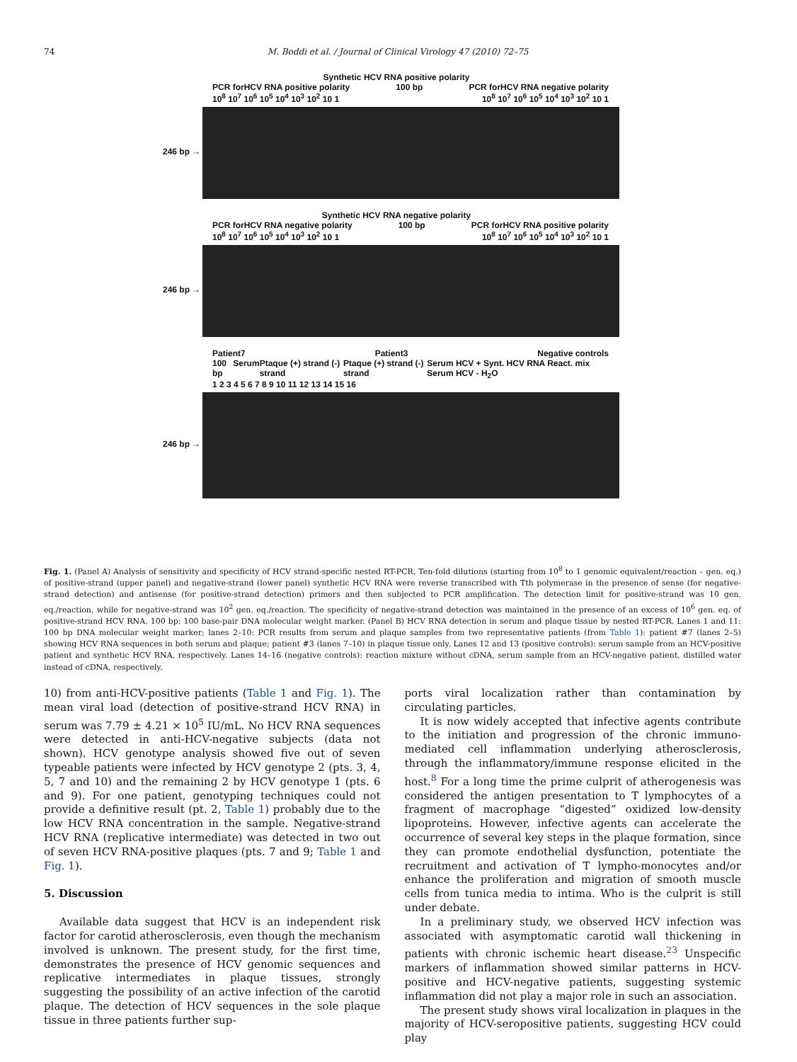74 M. Boddi et al. / Journal of Clinical Virology 47 (2010) 72–75
Synthetic HCV RNA positive polarity
PCR forHCV RNA positive polarity 100 bp PCR forHCV RNA negative polarity
10<sup>8</sup> 10<sup>7</sup> 10<sup>6</sup> 10<sup>5</sup> 10<sup>4</sup> 10<sup>3</sup> 10<sup>2</sup> 10 1 10<sup>8</sup> 10<sup>7</sup> 10<sup>6</sup> 10<sup>5</sup> 10<sup>4</sup> 10<sup>3</sup> 10<sup>2</sup> 10 1
246 bp →
Synthetic HCV RNA negative polarity
PCR forHCV RNA negative polarity 100 bp PCR forHCV RNA positive polarity
10<sup>8</sup> 10<sup>7</sup> 10<sup>6</sup> 10<sup>5</sup> 10<sup>4</sup> 10<sup>3</sup> 10<sup>2</sup> 10 1 10<sup>8</sup> 10<sup>7</sup> 10<sup>6</sup> 10<sup>5</sup> 10<sup>4</sup> 10<sup>3</sup> 10<sup>2</sup> 10 1
246 bp →
Patient7 Patient3 Negative controls
100 bp Serum Ptaque (+) strand (-) strand Ptaque (+) strand (-) strand Serum HCV + Synt. HCV RNA React. mix Serum HCV - H<sub>2</sub>O
1 2 3 4 5 6 7 8 9 10 11 12 13 14 15 16
246 bp →
Fig. 1. (Panel A) Analysis of sensitivity and specificity of HCV strand-specific nested RT-PCR. Ten-fold dilutions (starting from 10<sup>8</sup> to 1 genomic equivalent/reaction – gen. eq.) of positive-strand (upper panel) and negative-strand (lower panel) synthetic HCV RNA were reverse transcribed with Tth polymerase in the presence of sense (for negative-strand detection) and antisense (for positive-strand detection) primers and then subjected to PCR amplification. The detection limit for positive-strand was 10 gen. eq./reaction, while for negative-strand was 10<sup>2</sup> gen. eq./reaction. The specificity of negative-strand detection was maintained in the presence of an excess of 10<sup>6</sup> gen. eq. of positive-strand HCV RNA. 100 bp: 100 base-pair DNA molecular weight marker. (Panel B) HCV RNA detection in serum and plaque tissue by nested RT-PCR. Lanes 1 and 11: 100 bp DNA molecular weight marker; lanes 2–10: PCR results from serum and plaque samples from two representative patients (from Table 1): patient #7 (lanes 2–5) showing HCV RNA sequences in both serum and plaque; patient #3 (lanes 7–10) in plaque tissue only. Lanes 12 and 13 (positive controls): serum sample from an HCV-positive patient and synthetic HCV RNA, respectively. Lanes 14–16 (negative controls): reaction mixture without cDNA, serum sample from an HCV-negative patient, distilled water instead of cDNA, respectively.
10) from anti-HCV-positive patients (Table 1 and Fig. 1). The mean viral load (detection of positive-strand HCV RNA) in serum was 7.79 ± 4.21 × 10<sup>5</sup> IU/mL. No HCV RNA sequences were detected in anti-HCV-negative subjects (data not shown). HCV genotype analysis showed five out of seven typeable patients were infected by HCV genotype 2 (pts. 3, 4, 5, 7 and 10) and the remaining 2 by HCV genotype 1 (pts. 6 and 9). For one patient, genotyping techniques could not provide a definitive result (pt. 2, Table 1) probably due to the low HCV RNA concentration in the sample. Negative-strand HCV RNA (replicative intermediate) was detected in two out of seven HCV RNA-positive plaques (pts. 7 and 9; Table 1 and Fig. 1).
5. Discussion
Available data suggest that HCV is an independent risk factor for carotid atherosclerosis, even though the mechanism involved is unknown. The present study, for the first time, demonstrates the presence of HCV genomic sequences and replicative intermediates in plaque tissues, strongly suggesting the possibility of an active infection of the carotid plaque. The detection of HCV sequences in the sole plaque tissue in three patients further sup-
ports viral localization rather than contamination by circulating particles.
It is now widely accepted that infective agents contribute to the initiation and progression of the chronic immuno-mediated cell inflammation underlying atherosclerosis, through the inflammatory/immune response elicited in the host.<sup>8</sup> For a long time the prime culprit of atherogenesis was considered the antigen presentation to T lymphocytes of a fragment of macrophage “digested” oxidized low-density lipoproteins. However, infective agents can accelerate the occurrence of several key steps in the plaque formation, since they can promote endothelial dysfunction, potentiate the recruitment and activation of T lympho-monocytes and/or enhance the proliferation and migration of smooth muscle cells from tunica media to intima. Who is the culprit is still under debate.
In a preliminary study, we observed HCV infection was associated with asymptomatic carotid wall thickening in patients with chronic ischemic heart disease.<sup>23</sup> Unspecific markers of inflammation showed similar patterns in HCV-positive and HCV-negative patients, suggesting systemic inflammation did not play a major role in such an association.
The present study shows viral localization in plaques in the majority of HCV-seropositive patients, suggesting HCV could play